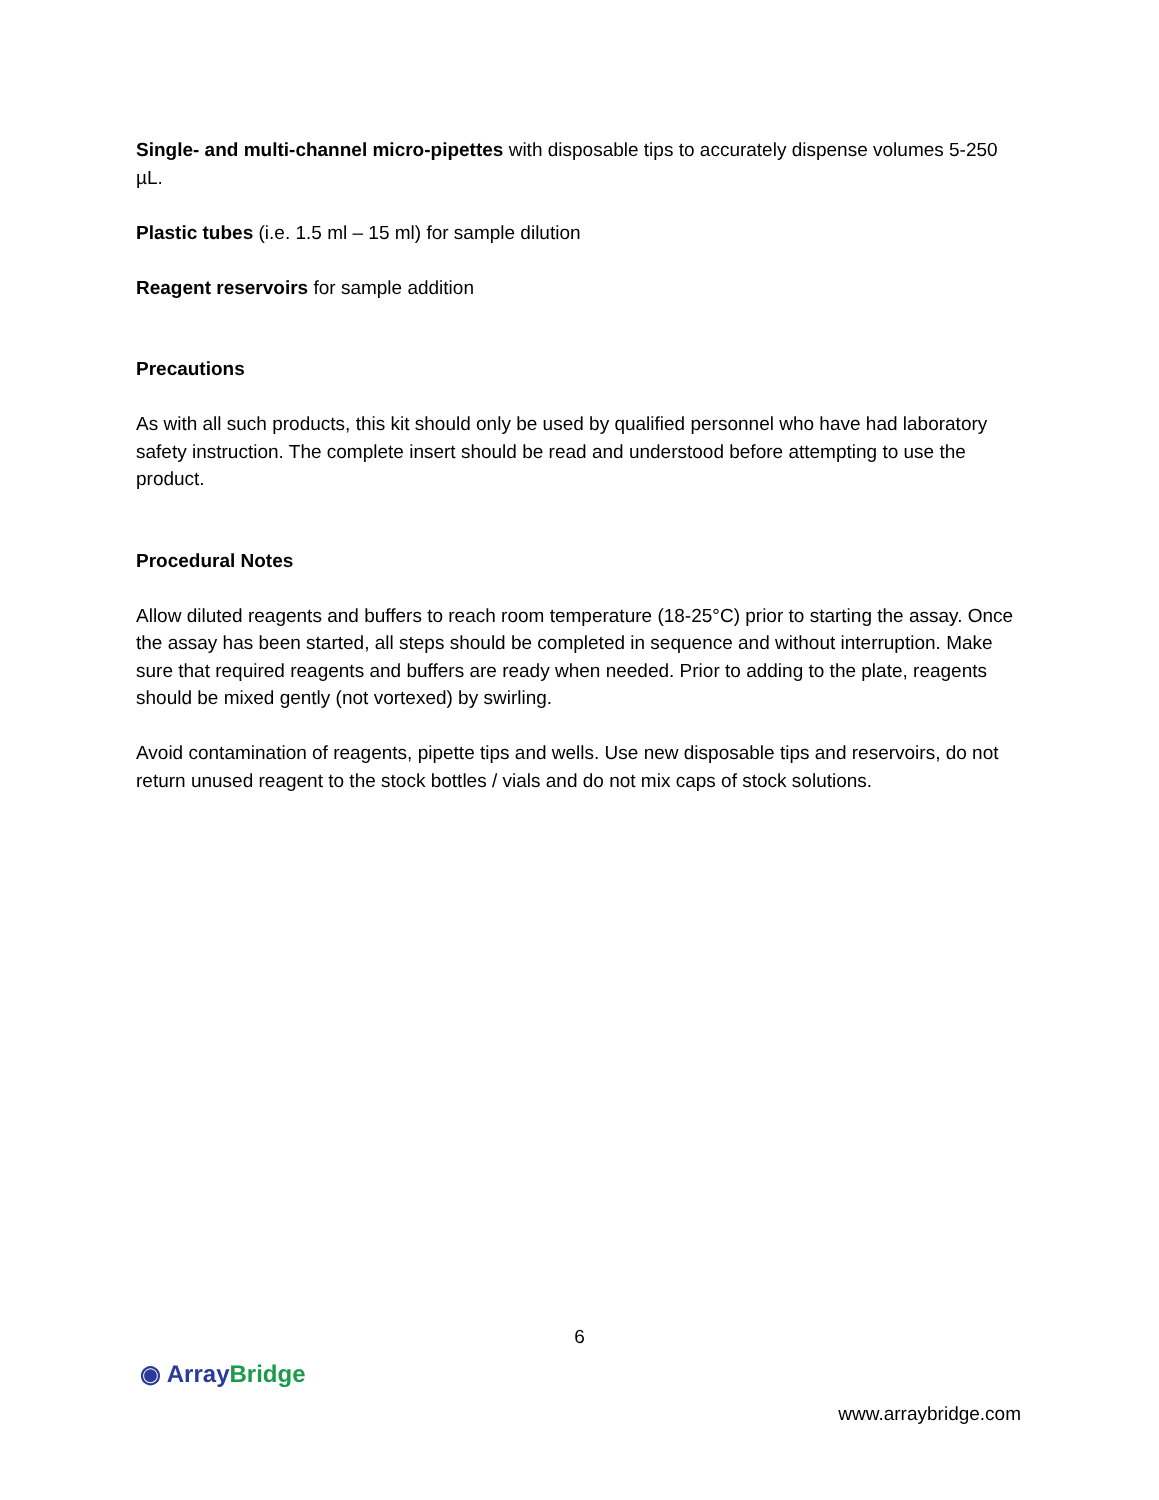Single- and multi-channel micro-pipettes with disposable tips to accurately dispense volumes 5-250 µL.
Plastic tubes (i.e. 1.5 ml – 15 ml) for sample dilution
Reagent reservoirs for sample addition
Precautions
As with all such products, this kit should only be used by qualified personnel who have had laboratory safety instruction. The complete insert should be read and understood before attempting to use the product.
Procedural Notes
Allow diluted reagents and buffers to reach room temperature (18-25°C) prior to starting the assay. Once the assay has been started, all steps should be completed in sequence and without interruption. Make sure that required reagents and buffers are ready when needed. Prior to adding to the plate, reagents should be mixed gently (not vortexed) by swirling.
Avoid contamination of reagents, pipette tips and wells. Use new disposable tips and reservoirs, do not return unused reagent to the stock bottles / vials and do not mix caps of stock solutions.
6
◉ Array Bridge
www.arraybridge.com